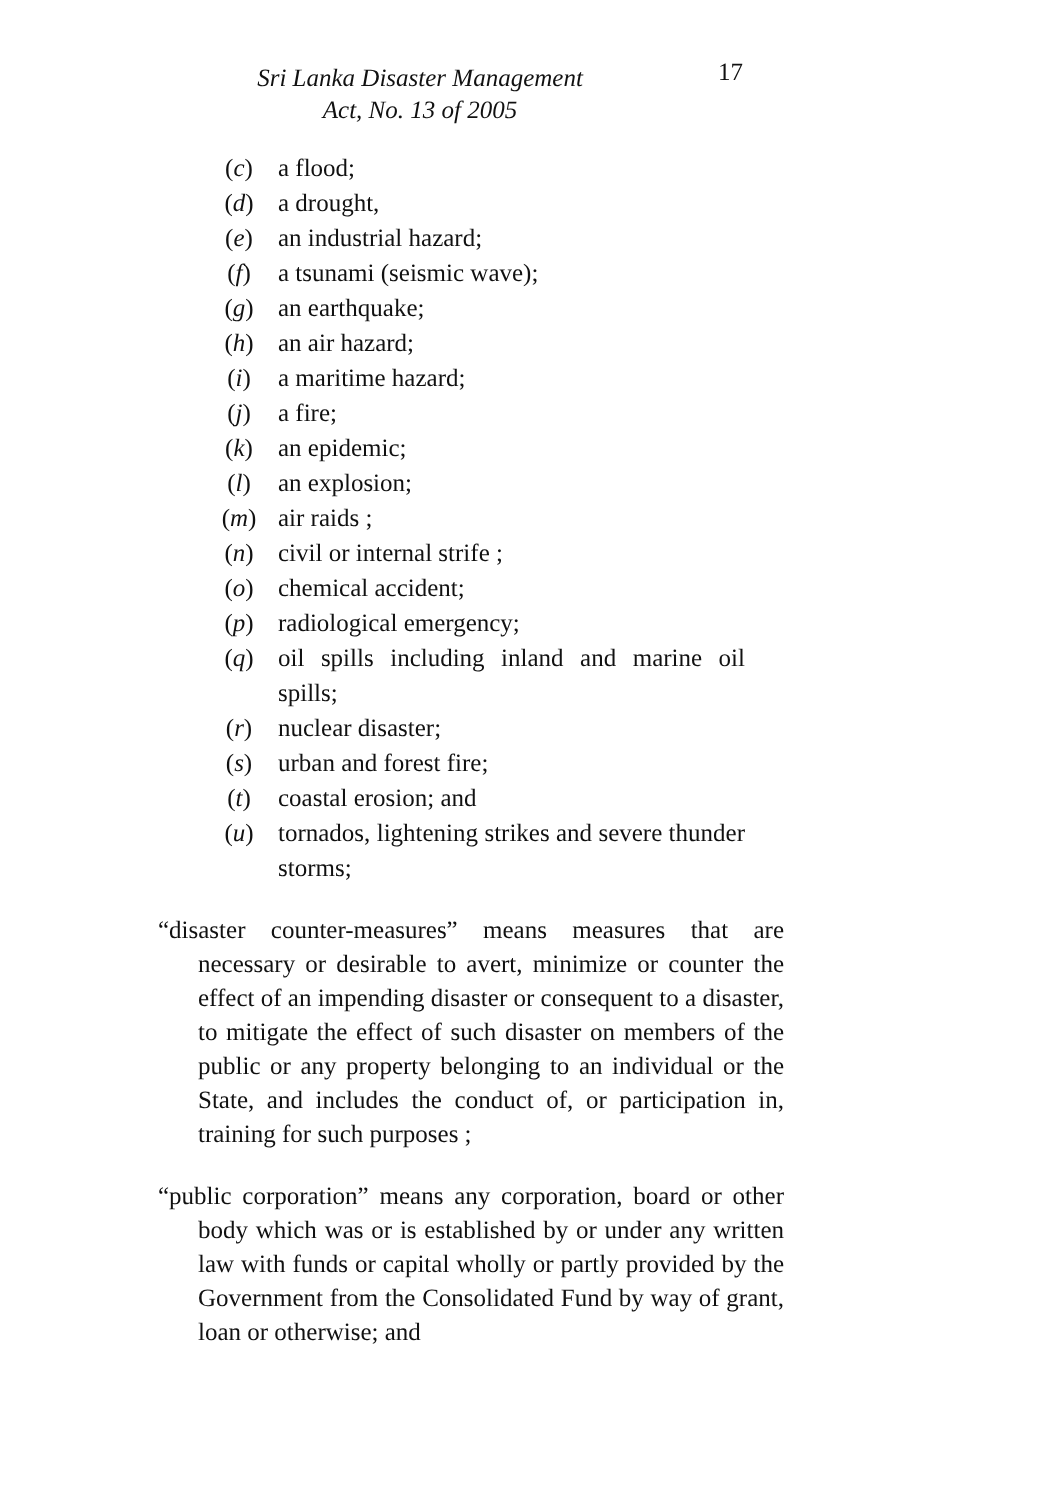Sri Lanka Disaster Management
Act, No. 13 of 2005
17
(c) a flood;
(d) a drought,
(e) an industrial hazard;
(f) a tsunami (seismic wave);
(g) an earthquake;
(h) an air hazard;
(i) a maritime hazard;
(j) a fire;
(k) an epidemic;
(l) an explosion;
(m) air raids ;
(n) civil or internal strife ;
(o) chemical accident;
(p) radiological emergency;
(q) oil spills including inland and marine oil spills;
(r) nuclear disaster;
(s) urban and forest fire;
(t) coastal erosion; and
(u) tornados, lightening strikes and severe thunder storms;
“disaster counter-measures” means measures that are necessary or desirable to avert, minimize or counter the effect of an impending disaster or consequent to a disaster, to mitigate the effect of such disaster on members of the public or any property belonging to an individual or the State, and includes the conduct of, or participation in, training for such purposes ;
“public corporation” means any corporation, board or other body which was or is established by or under any written law with funds or capital wholly or partly provided by the Government from the Consolidated Fund by way of grant, loan or otherwise; and